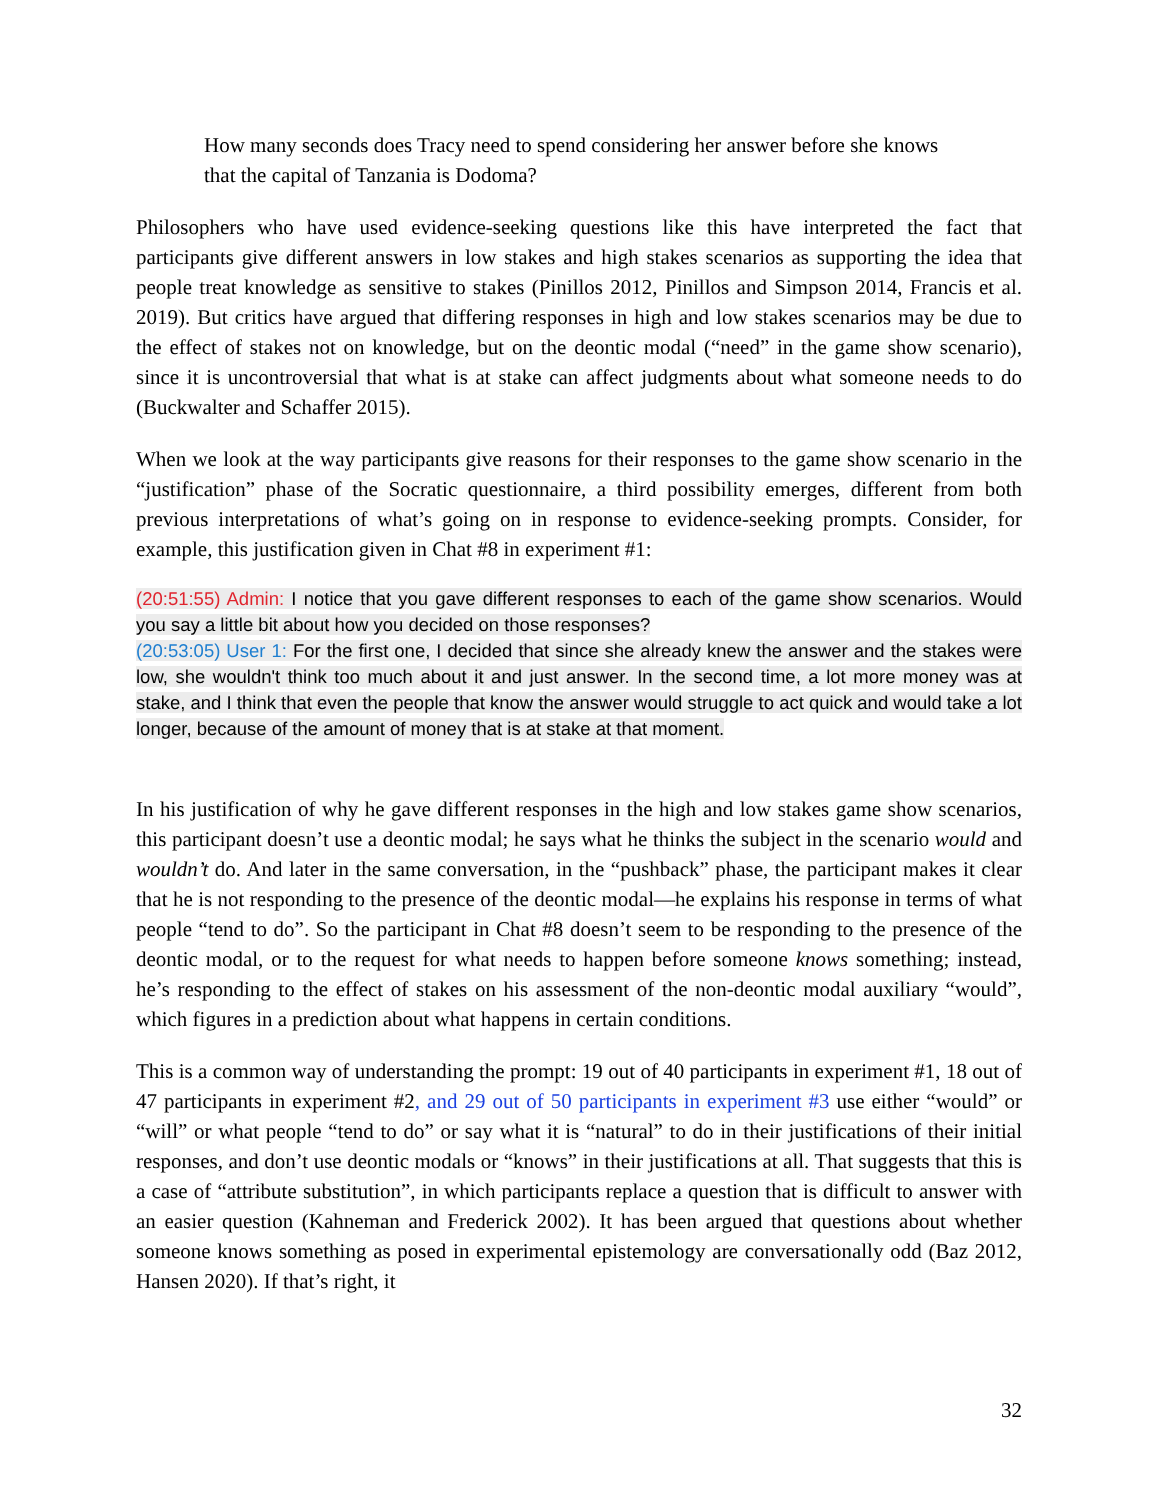How many seconds does Tracy need to spend considering her answer before she knows that the capital of Tanzania is Dodoma?
Philosophers who have used evidence-seeking questions like this have interpreted the fact that participants give different answers in low stakes and high stakes scenarios as supporting the idea that people treat knowledge as sensitive to stakes (Pinillos 2012, Pinillos and Simpson 2014, Francis et al. 2019). But critics have argued that differing responses in high and low stakes scenarios may be due to the effect of stakes not on knowledge, but on the deontic modal (“need” in the game show scenario), since it is uncontroversial that what is at stake can affect judgments about what someone needs to do (Buckwalter and Schaffer 2015).
When we look at the way participants give reasons for their responses to the game show scenario in the “justification” phase of the Socratic questionnaire, a third possibility emerges, different from both previous interpretations of what’s going on in response to evidence-seeking prompts. Consider, for example, this justification given in Chat #8 in experiment #1:
(20:51:55) Admin: I notice that you gave different responses to each of the game show scenarios. Would you say a little bit about how you decided on those responses?
(20:53:05) User 1: For the first one, I decided that since she already knew the answer and the stakes were low, she wouldn't think too much about it and just answer. In the second time, a lot more money was at stake, and I think that even the people that know the answer would struggle to act quick and would take a lot longer, because of the amount of money that is at stake at that moment.
In his justification of why he gave different responses in the high and low stakes game show scenarios, this participant doesn’t use a deontic modal; he says what he thinks the subject in the scenario would and wouldn’t do. And later in the same conversation, in the “pushback” phase, the participant makes it clear that he is not responding to the presence of the deontic modal—he explains his response in terms of what people “tend to do”. So the participant in Chat #8 doesn’t seem to be responding to the presence of the deontic modal, or to the request for what needs to happen before someone knows something; instead, he’s responding to the effect of stakes on his assessment of the non-deontic modal auxiliary “would”, which figures in a prediction about what happens in certain conditions.
This is a common way of understanding the prompt: 19 out of 40 participants in experiment #1, 18 out of 47 participants in experiment #2, and 29 out of 50 participants in experiment #3 use either “would” or “will” or what people “tend to do” or say what it is “natural” to do in their justifications of their initial responses, and don’t use deontic modals or “knows” in their justifications at all. That suggests that this is a case of “attribute substitution”, in which participants replace a question that is difficult to answer with an easier question (Kahneman and Frederick 2002). It has been argued that questions about whether someone knows something as posed in experimental epistemology are conversationally odd (Baz 2012, Hansen 2020). If that’s right, it
32